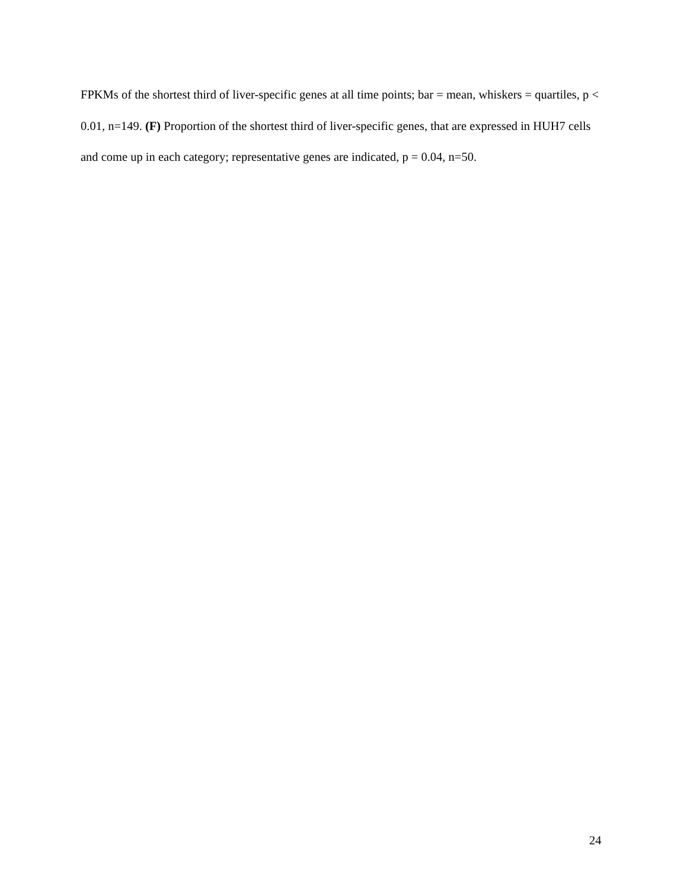FPKMs of the shortest third of liver-specific genes at all time points; bar = mean, whiskers = quartiles, p < 0.01, n=149. (F) Proportion of the shortest third of liver-specific genes, that are expressed in HUH7 cells and come up in each category; representative genes are indicated, p = 0.04, n=50.
24